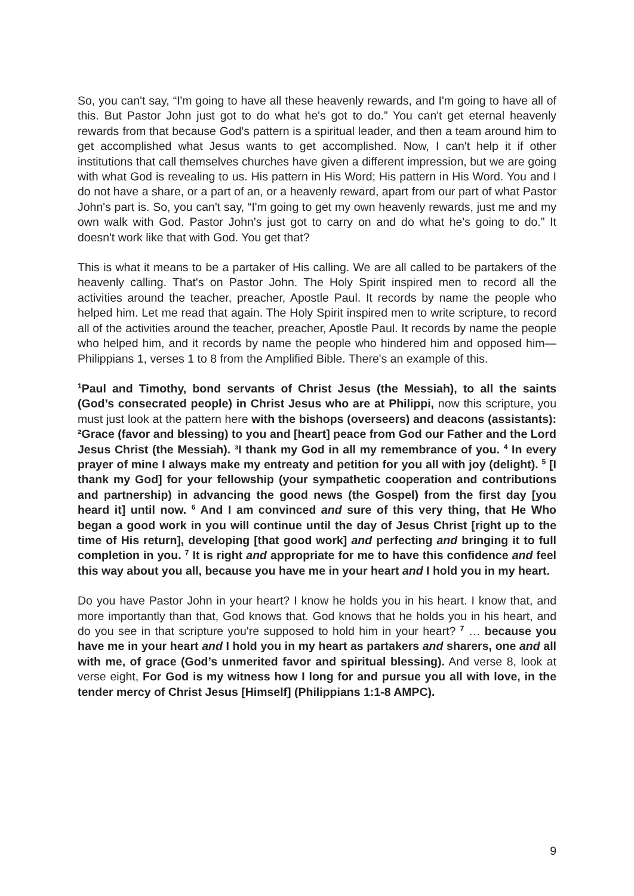So, you can't say, “I'm going to have all these heavenly rewards, and I'm going to have all of this. But Pastor John just got to do what he's got to do.” You can't get eternal heavenly rewards from that because God's pattern is a spiritual leader, and then a team around him to get accomplished what Jesus wants to get accomplished. Now, I can't help it if other institutions that call themselves churches have given a different impression, but we are going with what God is revealing to us. His pattern in His Word; His pattern in His Word. You and I do not have a share, or a part of an, or a heavenly reward, apart from our part of what Pastor John's part is. So, you can't say, “I'm going to get my own heavenly rewards, just me and my own walk with God. Pastor John's just got to carry on and do what he's going to do.” It doesn't work like that with God. You get that?
This is what it means to be a partaker of His calling. We are all called to be partakers of the heavenly calling. That's on Pastor John. The Holy Spirit inspired men to record all the activities around the teacher, preacher, Apostle Paul. It records by name the people who helped him. Let me read that again. The Holy Spirit inspired men to write scripture, to record all of the activities around the teacher, preacher, Apostle Paul. It records by name the people who helped him, and it records by name the people who hindered him and opposed him—Philippians 1, verses 1 to 8 from the Amplified Bible. There's an example of this.
<sup>1</sup> Paul and Timothy, bond servants of Christ Jesus (the Messiah), to all the saints (God’s consecrated people) in Christ Jesus who are at Philippi, now this scripture, you must just look at the pattern here with the bishops (overseers) and deacons (assistants): ²Grace (favor and blessing) to you and [heart] peace from God our Father and the Lord Jesus Christ (the Messiah). ³I thank my God in all my remembrance of you. <sup>4</sup> In every prayer of mine I always make my entreaty and petition for you all with joy (delight). <sup>5</sup> [I thank my God] for your fellowship (your sympathetic cooperation and contributions and partnership) in advancing the good news (the Gospel) from the first day [you heard it] until now. <sup>6</sup> And I am convinced and sure of this very thing, that He Who began a good work in you will continue until the day of Jesus Christ [right up to the time of His return], developing [that good work] and perfecting and bringing it to full completion in you. <sup>7</sup> It is right and appropriate for me to have this confidence and feel this way about you all, because you have me in your heart and I hold you in my heart.
Do you have Pastor John in your heart? I know he holds you in his heart. I know that, and more importantly than that, God knows that. God knows that he holds you in his heart, and do you see in that scripture you're supposed to hold him in your heart? <sup>7</sup> … because you have me in your heart and I hold you in my heart as partakers and sharers, one and all with me, of grace (God’s unmerited favor and spiritual blessing). And verse 8, look at verse eight, For God is my witness how I long for and pursue you all with love, in the tender mercy of Christ Jesus [Himself] (Philippians 1:1-8 AMPC).
9